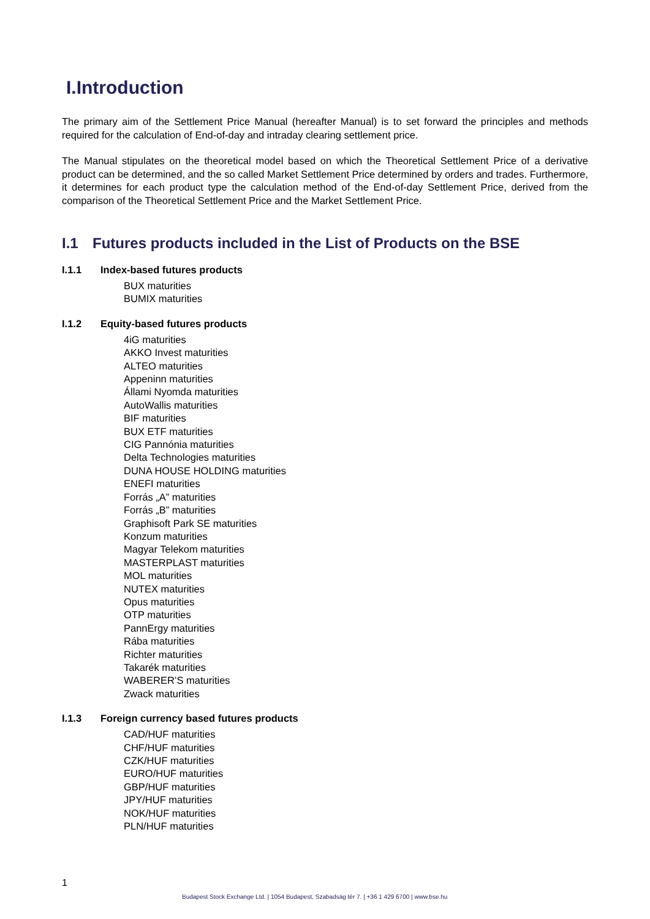I.Introduction
The primary aim of the Settlement Price Manual (hereafter Manual) is to set forward the principles and methods required for the calculation of End-of-day and intraday clearing settlement price.
The Manual stipulates on the theoretical model based on which the Theoretical Settlement Price of a derivative product can be determined, and the so called Market Settlement Price determined by orders and trades. Furthermore, it determines for each product type the calculation method of the End-of-day Settlement Price, derived from the comparison of the Theoretical Settlement Price and the Market Settlement Price.
I.1 Futures products included in the List of Products on the BSE
I.1.1 Index-based futures products
BUX maturities
BUMIX maturities
I.1.2 Equity-based futures products
4iG maturities
AKKO Invest maturities
ALTEO maturities
Appeninn maturities
Állami Nyomda maturities
AutoWallis maturities
BIF maturities
BUX ETF maturities
CIG Pannónia maturities
Delta Technologies maturities
DUNA HOUSE HOLDING maturities
ENEFI maturities
Forrás „A” maturities
Forrás „B” maturities
Graphisoft Park SE maturities
Konzum maturities
Magyar Telekom maturities
MASTERPLAST maturities
MOL maturities
NUTEX maturities
Opus maturities
OTP maturities
PannErgy maturities
Rába maturities
Richter maturities
Takarék maturities
WABERER’S maturities
Zwack maturities
I.1.3 Foreign currency based futures products
CAD/HUF maturities
CHF/HUF maturities
CZK/HUF maturities
EURO/HUF maturities
GBP/HUF maturities
JPY/HUF maturities
NOK/HUF maturities
PLN/HUF maturities
1
Budapest Stock Exchange Ltd. | 1054 Budapest, Szabadság tér 7. | +36 1 429 6700 | www.bse.hu